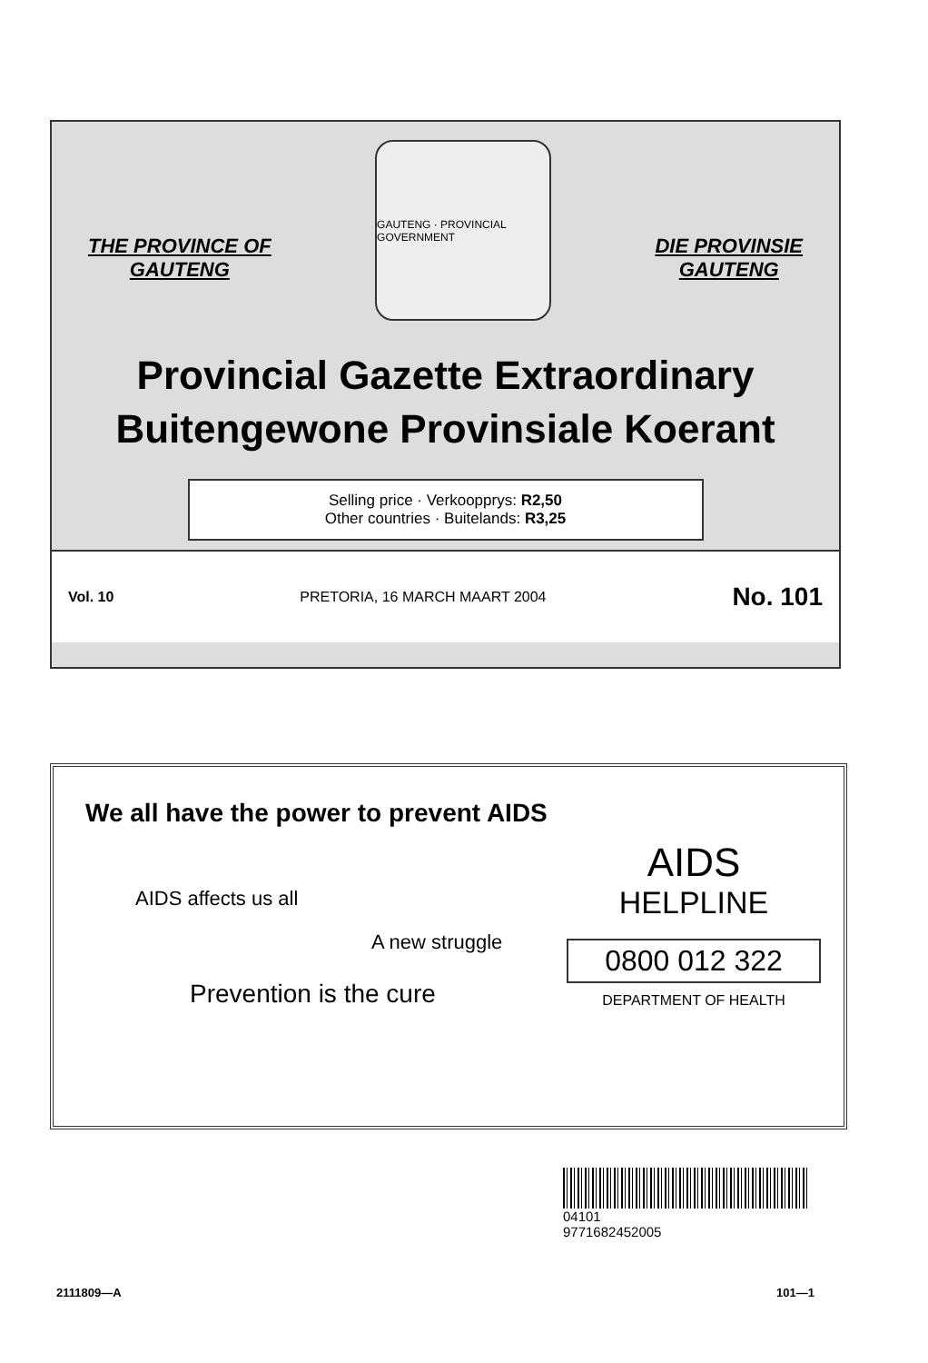THE PROVINCE OF
GAUTENG
GAUTENG · PROVINCIAL GOVERNMENT
DIE PROVINSIE
GAUTENG
Provincial Gazette Extraordinary
Buitengewone Provinsiale Koerant
Selling price · Verkoopprys: R2,50
Other countries · Buitelands: R3,25
Vol. 10 PRETORIA, 16 MARCH MAART 2004 No. 101
We all have the power to prevent AIDS
AIDS affects us all
A new struggle
Prevention is the cure
AIDS
HELPLINE
0800 012 322
DEPARTMENT OF HEALTH
04101
9771682452005
2111809—A 101—1